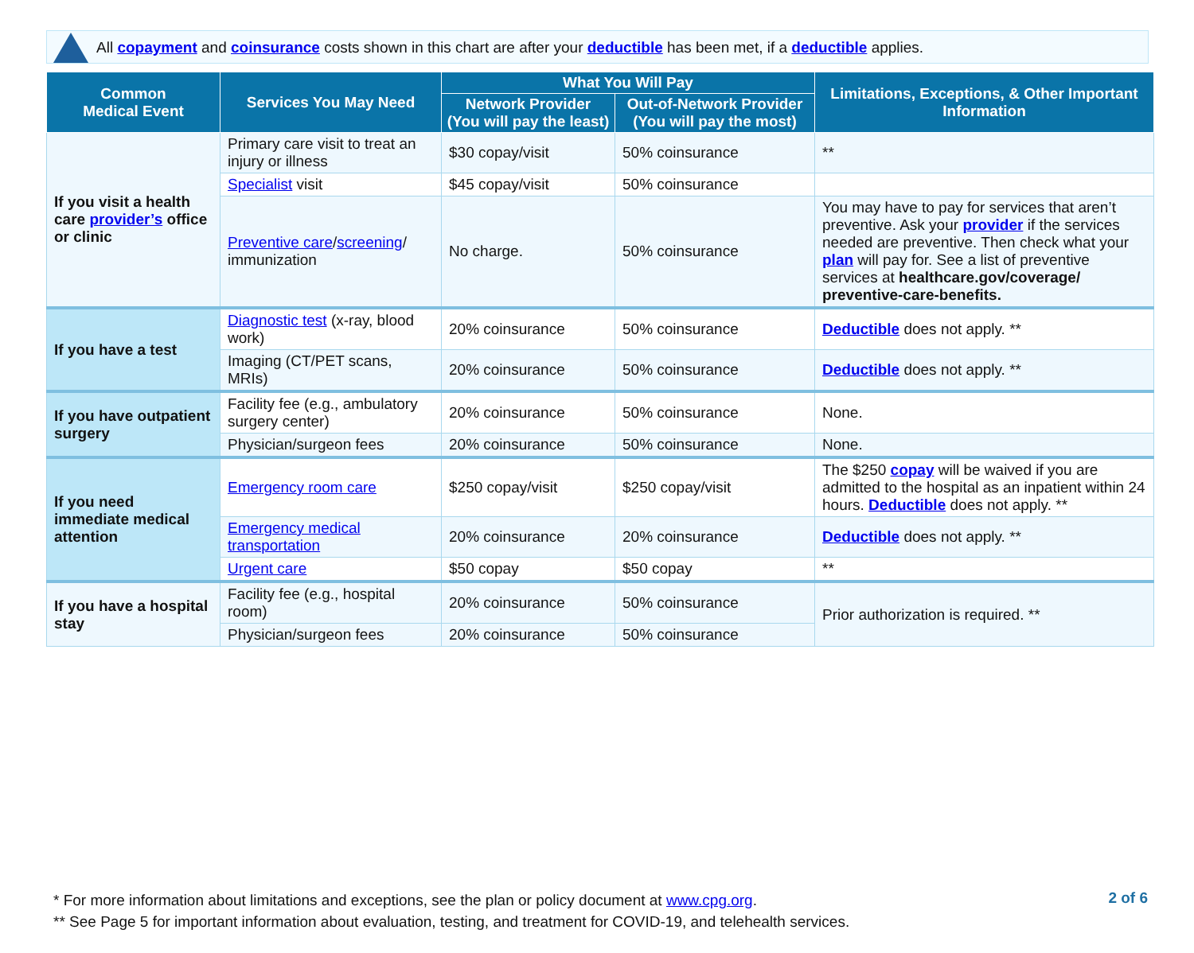All copayment and coinsurance costs shown in this chart are after your deductible has been met, if a deductible applies.
| Common Medical Event | Services You May Need | What You Will Pay | | Limitations, Exceptions, & Other Important Information |
| --- | --- | --- | --- | --- |
| | | Network Provider (You will pay the least) | Out-of-Network Provider (You will pay the most) | |
| If you visit a health care provider’s office or clinic | Primary care visit to treat an injury or illness | $30 copay/visit | 50% coinsurance | ** |
| | Specialist visit | $45 copay/visit | 50% coinsurance | |
| | Preventive care / screening / immunization | No charge. | 50% coinsurance | You may have to pay for services that aren’t preventive. Ask your provider if the services needed are preventive. Then check what your plan will pay for. See a list of preventive services at healthcare.gov/coverage/ preventive-care-benefits. |
| If you have a test | Diagnostic test (x-ray, blood work) | 20% coinsurance | 50% coinsurance | Deductible does not apply. ** |
| | Imaging (CT/PET scans, MRIs) | 20% coinsurance | 50% coinsurance | Deductible does not apply. ** |
| If you have outpatient surgery | Facility fee (e.g., ambulatory surgery center) | 20% coinsurance | 50% coinsurance | None. |
| | Physician/surgeon fees | 20% coinsurance | 50% coinsurance | None. |
| If you need immediate medical attention | Emergency room care | $250 copay/visit | $250 copay/visit | The $250 copay will be waived if you are admitted to the hospital as an inpatient within 24 hours. Deductible does not apply. ** |
| | Emergency medical transportation | 20% coinsurance | 20% coinsurance | Deductible does not apply. ** |
| | Urgent care | $50 copay | $50 copay | ** |
| If you have a hospital stay | Facility fee (e.g., hospital room) | 20% coinsurance | 50% coinsurance | Prior authorization is required. ** |
| | Physician/surgeon fees | 20% coinsurance | 50% coinsurance | |
* For more information about limitations and exceptions, see the plan or policy document at www.cpg.org.
** See Page 5 for important information about evaluation, testing, and treatment for COVID-19, and telehealth services.
2 of 6